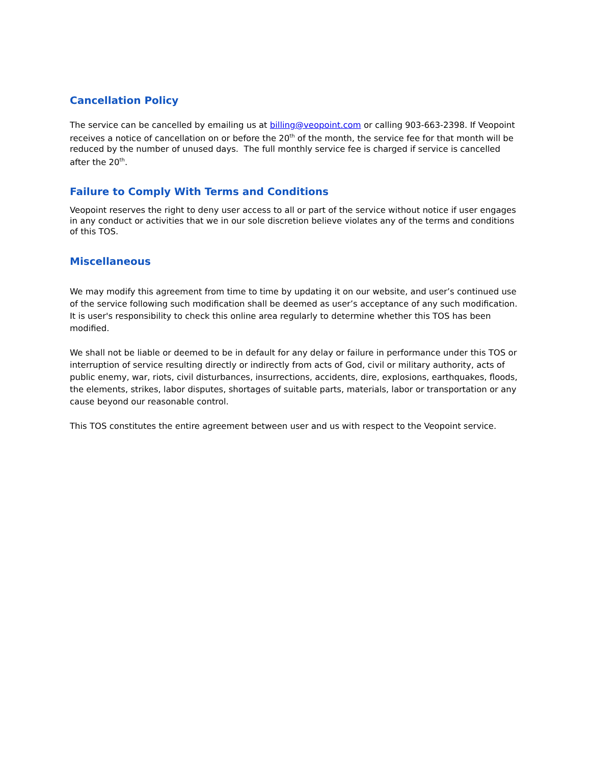Cancellation Policy
The service can be cancelled by emailing us at billing@veopoint.com or calling 903-663-2398. If Veopoint receives a notice of cancellation on or before the 20<sup>th</sup> of the month, the service fee for that month will be reduced by the number of unused days. The full monthly service fee is charged if service is cancelled after the 20<sup>th</sup>.
Failure to Comply With Terms and Conditions
Veopoint reserves the right to deny user access to all or part of the service without notice if user engages in any conduct or activities that we in our sole discretion believe violates any of the terms and conditions of this TOS.
Miscellaneous
We may modify this agreement from time to time by updating it on our website, and user’s continued use of the service following such modification shall be deemed as user’s acceptance of any such modification. It is user's responsibility to check this online area regularly to determine whether this TOS has been modified.
We shall not be liable or deemed to be in default for any delay or failure in performance under this TOS or interruption of service resulting directly or indirectly from acts of God, civil or military authority, acts of public enemy, war, riots, civil disturbances, insurrections, accidents, dire, explosions, earthquakes, floods, the elements, strikes, labor disputes, shortages of suitable parts, materials, labor or transportation or any cause beyond our reasonable control.
This TOS constitutes the entire agreement between user and us with respect to the Veopoint service.